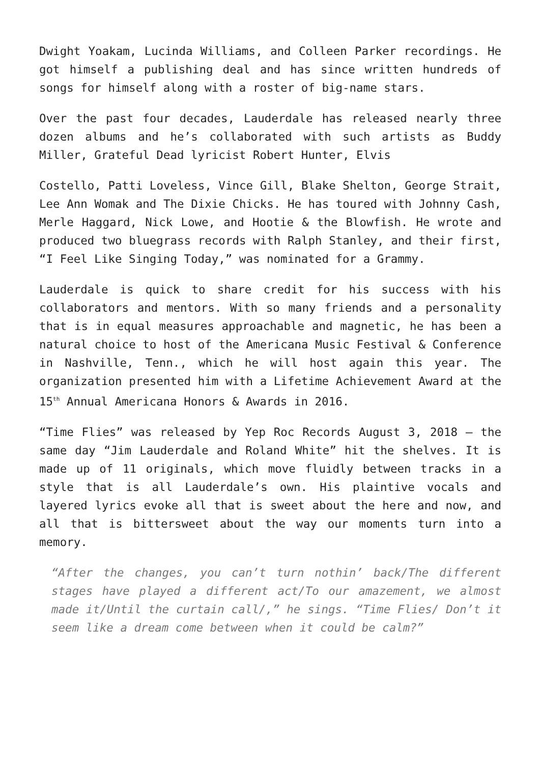Dwight Yoakam, Lucinda Williams, and Colleen Parker recordings. He got himself a publishing deal and has since written hundreds of songs for himself along with a roster of big-name stars.
Over the past four decades, Lauderdale has released nearly three dozen albums and he’s collaborated with such artists as Buddy Miller, Grateful Dead lyricist Robert Hunter, Elvis
Costello, Patti Loveless, Vince Gill, Blake Shelton, George Strait, Lee Ann Womak and The Dixie Chicks. He has toured with Johnny Cash, Merle Haggard, Nick Lowe, and Hootie & the Blowfish. He wrote and produced two bluegrass records with Ralph Stanley, and their first, “I Feel Like Singing Today,” was nominated for a Grammy.
Lauderdale is quick to share credit for his success with his collaborators and mentors. With so many friends and a personality that is in equal measures approachable and magnetic, he has been a natural choice to host of the Americana Music Festival & Conference in Nashville, Tenn., which he will host again this year. The organization presented him with a Lifetime Achievement Award at the 15<sup>th</sup> Annual Americana Honors & Awards in 2016.
“Time Flies” was released by Yep Roc Records August 3, 2018 – the same day “Jim Lauderdale and Roland White” hit the shelves. It is made up of 11 originals, which move fluidly between tracks in a style that is all Lauderdale’s own. His plaintive vocals and layered lyrics evoke all that is sweet about the here and now, and all that is bittersweet about the way our moments turn into a memory.
“After the changes, you can’t turn nothin’ back/The different stages have played a different act/To our amazement, we almost made it/Until the curtain call/,” he sings. “Time Flies/ Don’t it seem like a dream come between when it could be calm?”